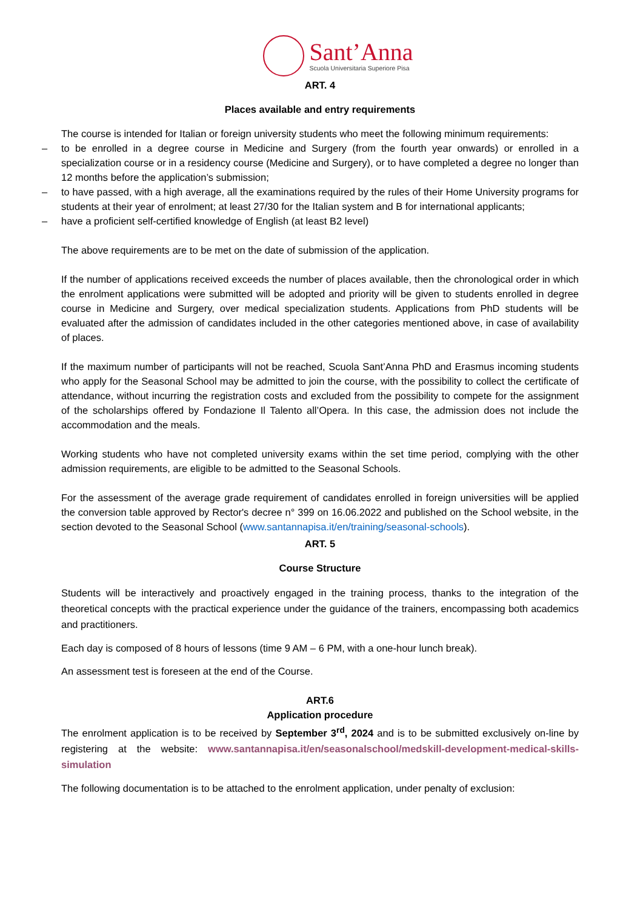Sant’Anna
Scuola Universitaria Superiore Pisa
ART. 4
Places available and entry requirements
The course is intended for Italian or foreign university students who meet the following minimum requirements:
– to be enrolled in a degree course in Medicine and Surgery (from the fourth year onwards) or enrolled in a specialization course or in a residency course (Medicine and Surgery), or to have completed a degree no longer than 12 months before the application’s submission;
– to have passed, with a high average, all the examinations required by the rules of their Home University programs for students at their year of enrolment; at least 27/30 for the Italian system and B for international applicants;
– have a proficient self-certified knowledge of English (at least B2 level)
The above requirements are to be met on the date of submission of the application.
If the number of applications received exceeds the number of places available, then the chronological order in which the enrolment applications were submitted will be adopted and priority will be given to students enrolled in degree course in Medicine and Surgery, over medical specialization students. Applications from PhD students will be evaluated after the admission of candidates included in the other categories mentioned above, in case of availability of places.
If the maximum number of participants will not be reached, Scuola Sant’Anna PhD and Erasmus incoming students who apply for the Seasonal School may be admitted to join the course, with the possibility to collect the certificate of attendance, without incurring the registration costs and excluded from the possibility to compete for the assignment of the scholarships offered by Fondazione Il Talento all’Opera. In this case, the admission does not include the accommodation and the meals.
Working students who have not completed university exams within the set time period, complying with the other admission requirements, are eligible to be admitted to the Seasonal Schools.
For the assessment of the average grade requirement of candidates enrolled in foreign universities will be applied the conversion table approved by Rector's decree n° 399 on 16.06.2022 and published on the School website, in the section devoted to the Seasonal School (www.santannapisa.it/en/training/seasonal-schools).
ART. 5
Course Structure
Students will be interactively and proactively engaged in the training process, thanks to the integration of the theoretical concepts with the practical experience under the guidance of the trainers, encompassing both academics and practitioners.
Each day is composed of 8 hours of lessons (time 9 AM – 6 PM, with a one-hour lunch break).
An assessment test is foreseen at the end of the Course.
ART.6
Application procedure
The enrolment application is to be received by September 3<sup>rd</sup>, 2024 and is to be submitted exclusively on-line by registering at the website: www.santannapisa.it/en/seasonalschool/medskill-development-medical-skills-simulation
The following documentation is to be attached to the enrolment application, under penalty of exclusion: